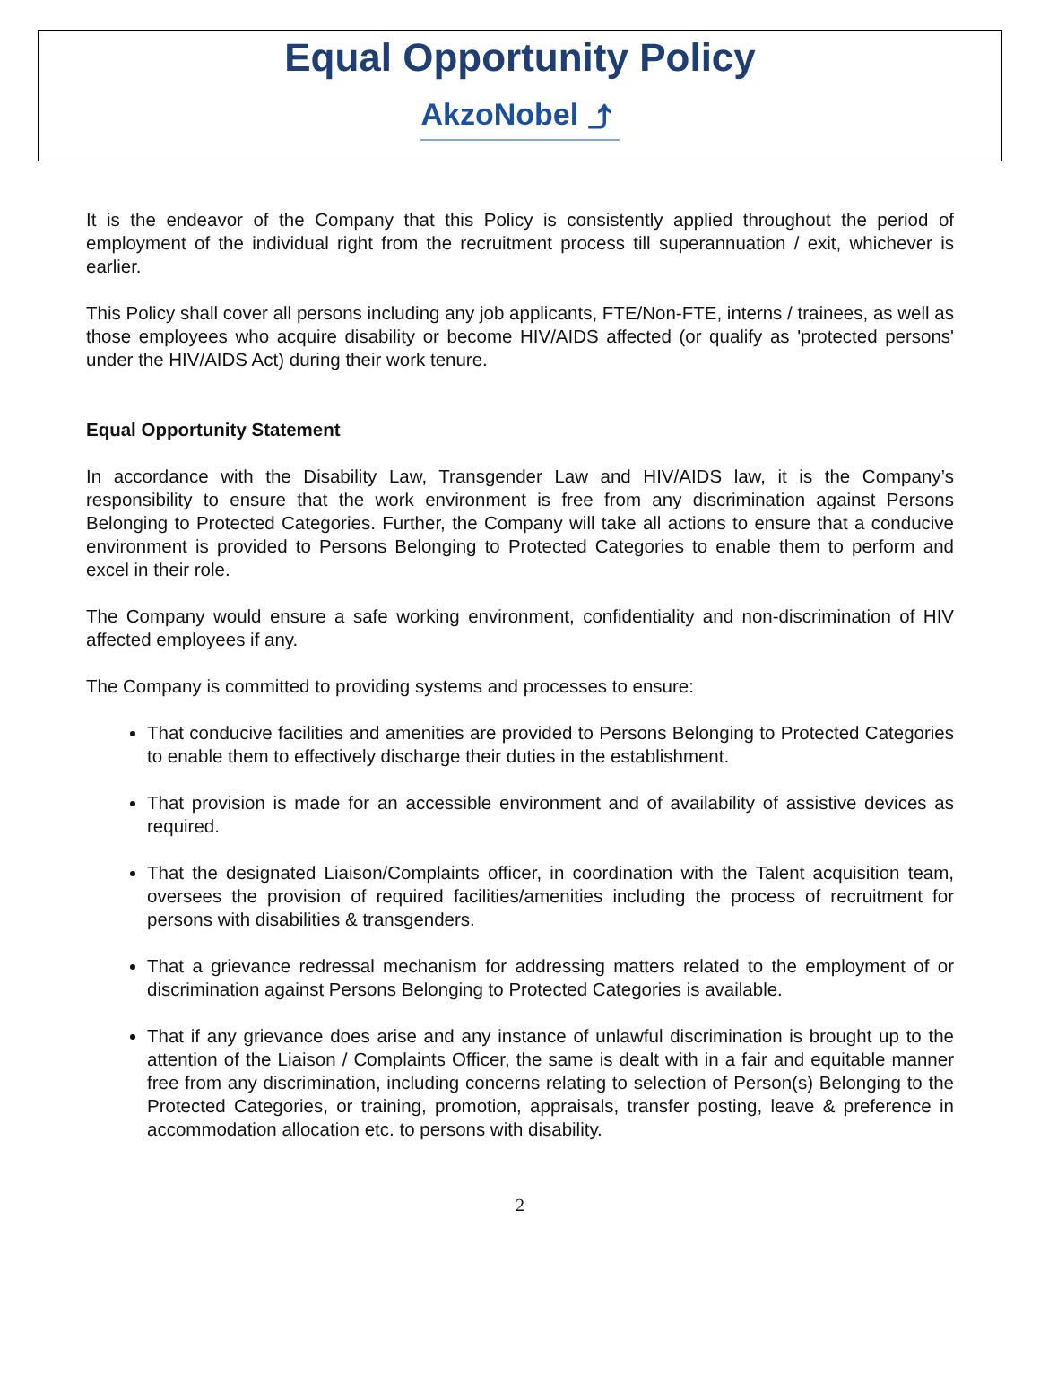Equal Opportunity Policy
AkzoNobel ⤴
It is the endeavor of the Company that this Policy is consistently applied throughout the period of employment of the individual right from the recruitment process till superannuation / exit, whichever is earlier.
This Policy shall cover all persons including any job applicants, FTE/Non-FTE, interns / trainees, as well as those employees who acquire disability or become HIV/AIDS affected (or qualify as 'protected persons' under the HIV/AIDS Act) during their work tenure.
Equal Opportunity Statement
In accordance with the Disability Law, Transgender Law and HIV/AIDS law, it is the Company’s responsibility to ensure that the work environment is free from any discrimination against Persons Belonging to Protected Categories. Further, the Company will take all actions to ensure that a conducive environment is provided to Persons Belonging to Protected Categories to enable them to perform and excel in their role.
The Company would ensure a safe working environment, confidentiality and non-discrimination of HIV affected employees if any.
The Company is committed to providing systems and processes to ensure:
That conducive facilities and amenities are provided to Persons Belonging to Protected Categories to enable them to effectively discharge their duties in the establishment.
That provision is made for an accessible environment and of availability of assistive devices as required.
That the designated Liaison/Complaints officer, in coordination with the Talent acquisition team, oversees the provision of required facilities/amenities including the process of recruitment for persons with disabilities & transgenders.
That a grievance redressal mechanism for addressing matters related to the employment of or discrimination against Persons Belonging to Protected Categories is available.
That if any grievance does arise and any instance of unlawful discrimination is brought up to the attention of the Liaison / Complaints Officer, the same is dealt with in a fair and equitable manner free from any discrimination, including concerns relating to selection of Person(s) Belonging to the Protected Categories, or training, promotion, appraisals, transfer posting, leave & preference in accommodation allocation etc. to persons with disability.
2